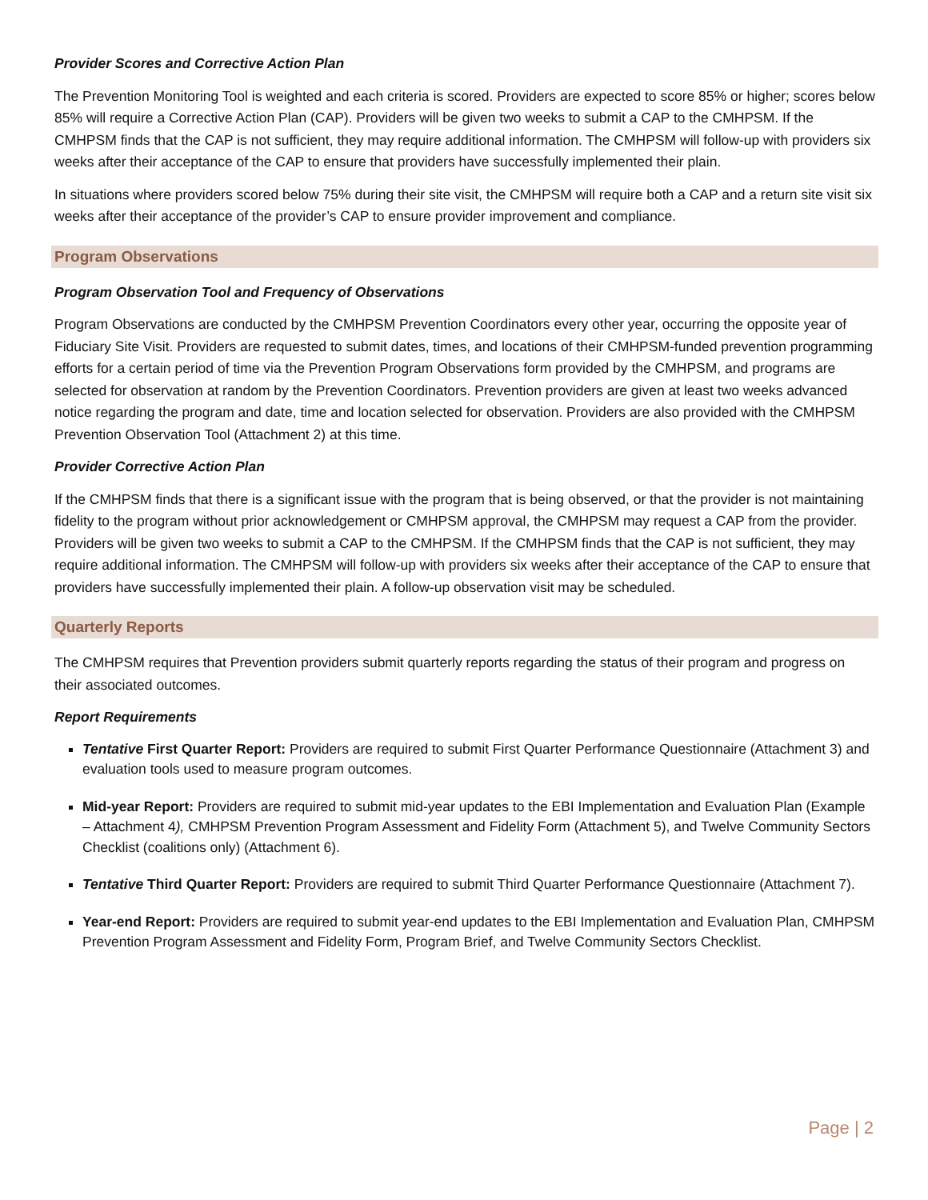Provider Scores and Corrective Action Plan
The Prevention Monitoring Tool is weighted and each criteria is scored. Providers are expected to score 85% or higher; scores below 85% will require a Corrective Action Plan (CAP). Providers will be given two weeks to submit a CAP to the CMHPSM. If the CMHPSM finds that the CAP is not sufficient, they may require additional information. The CMHPSM will follow-up with providers six weeks after their acceptance of the CAP to ensure that providers have successfully implemented their plain.
In situations where providers scored below 75% during their site visit, the CMHPSM will require both a CAP and a return site visit six weeks after their acceptance of the provider’s CAP to ensure provider improvement and compliance.
Program Observations
Program Observation Tool and Frequency of Observations
Program Observations are conducted by the CMHPSM Prevention Coordinators every other year, occurring the opposite year of Fiduciary Site Visit. Providers are requested to submit dates, times, and locations of their CMHPSM-funded prevention programming efforts for a certain period of time via the Prevention Program Observations form provided by the CMHPSM, and programs are selected for observation at random by the Prevention Coordinators. Prevention providers are given at least two weeks advanced notice regarding the program and date, time and location selected for observation. Providers are also provided with the CMHPSM Prevention Observation Tool (Attachment 2) at this time.
Provider Corrective Action Plan
If the CMHPSM finds that there is a significant issue with the program that is being observed, or that the provider is not maintaining fidelity to the program without prior acknowledgement or CMHPSM approval, the CMHPSM may request a CAP from the provider. Providers will be given two weeks to submit a CAP to the CMHPSM. If the CMHPSM finds that the CAP is not sufficient, they may require additional information. The CMHPSM will follow-up with providers six weeks after their acceptance of the CAP to ensure that providers have successfully implemented their plain. A follow-up observation visit may be scheduled.
Quarterly Reports
The CMHPSM requires that Prevention providers submit quarterly reports regarding the status of their program and progress on their associated outcomes.
Report Requirements
Tentative First Quarter Report: Providers are required to submit First Quarter Performance Questionnaire (Attachment 3) and evaluation tools used to measure program outcomes.
Mid-year Report: Providers are required to submit mid-year updates to the EBI Implementation and Evaluation Plan (Example – Attachment 4), CMHPSM Prevention Program Assessment and Fidelity Form (Attachment 5), and Twelve Community Sectors Checklist (coalitions only) (Attachment 6).
Tentative Third Quarter Report: Providers are required to submit Third Quarter Performance Questionnaire (Attachment 7).
Year-end Report: Providers are required to submit year-end updates to the EBI Implementation and Evaluation Plan, CMHPSM Prevention Program Assessment and Fidelity Form, Program Brief, and Twelve Community Sectors Checklist.
Page | 2